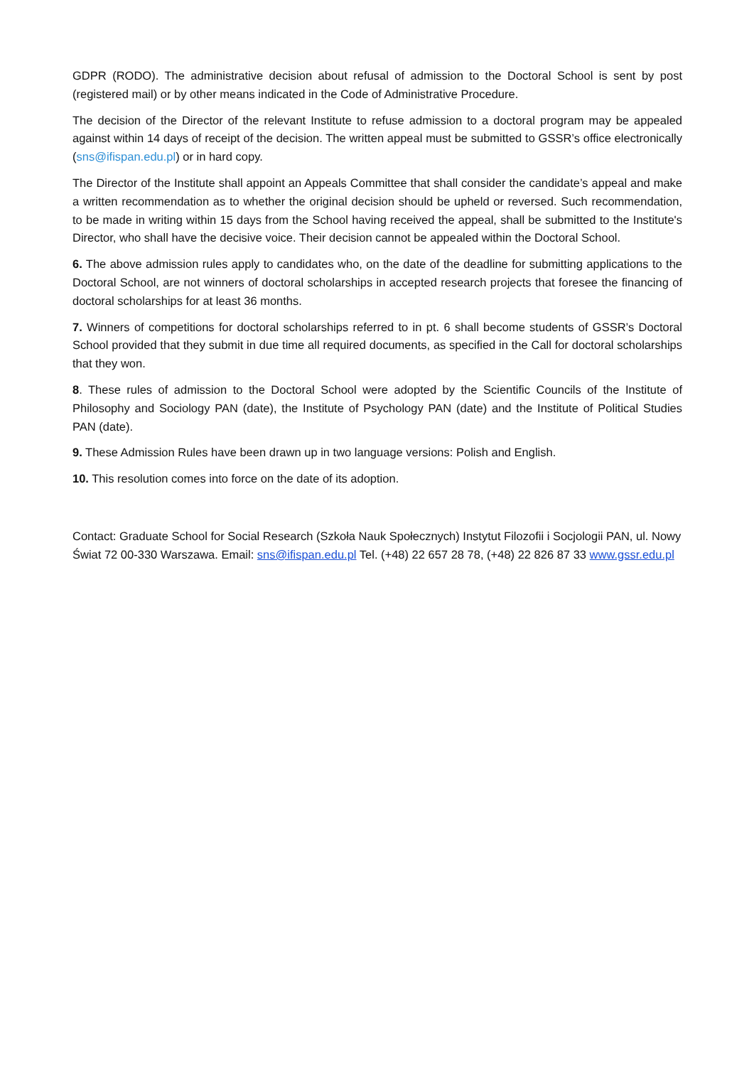GDPR (RODO). The administrative decision about refusal of admission to the Doctoral School is sent by post (registered mail) or by other means indicated in the Code of Administrative Procedure.
The decision of the Director of the relevant Institute to refuse admission to a doctoral program may be appealed against within 14 days of receipt of the decision. The written appeal must be submitted to GSSR’s office electronically (sns@ifispan.edu.pl) or in hard copy.
The Director of the Institute shall appoint an Appeals Committee that shall consider the candidate’s appeal and make a written recommendation as to whether the original decision should be upheld or reversed. Such recommendation, to be made in writing within 15 days from the School having received the appeal, shall be submitted to the Institute's Director, who shall have the decisive voice. Their decision cannot be appealed within the Doctoral School.
6. The above admission rules apply to candidates who, on the date of the deadline for submitting applications to the Doctoral School, are not winners of doctoral scholarships in accepted research projects that foresee the financing of doctoral scholarships for at least 36 months.
7. Winners of competitions for doctoral scholarships referred to in pt. 6 shall become students of GSSR’s Doctoral School provided that they submit in due time all required documents, as specified in the Call for doctoral scholarships that they won.
8. These rules of admission to the Doctoral School were adopted by the Scientific Councils of the Institute of Philosophy and Sociology PAN (date), the Institute of Psychology PAN (date) and the Institute of Political Studies PAN (date).
9. These Admission Rules have been drawn up in two language versions: Polish and English.
10. This resolution comes into force on the date of its adoption.
Contact: Graduate School for Social Research (Szkoła Nauk Społecznych) Instytut Filozofii i Socjologii PAN, ul. Nowy Świat 72 00-330 Warszawa. Email: sns@ifispan.edu.pl Tel. (+48) 22 657 28 78, (+48) 22 826 87 33 www.gssr.edu.pl